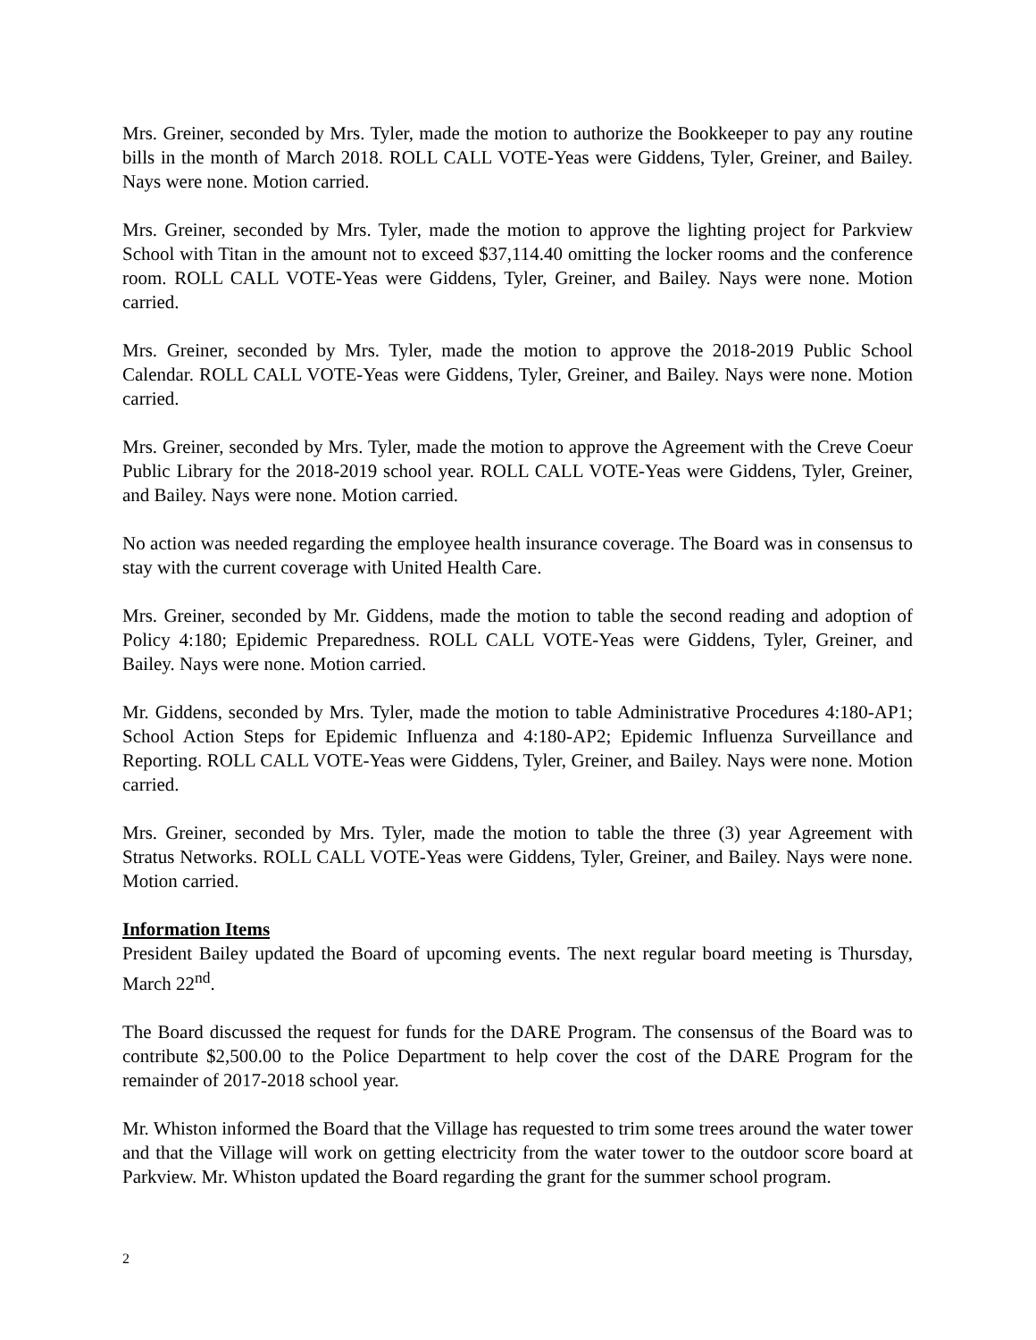Mrs. Greiner, seconded by Mrs. Tyler, made the motion to authorize the Bookkeeper to pay any routine bills in the month of March 2018. ROLL CALL VOTE-Yeas were Giddens, Tyler, Greiner, and Bailey. Nays were none. Motion carried.
Mrs. Greiner, seconded by Mrs. Tyler, made the motion to approve the lighting project for Parkview School with Titan in the amount not to exceed $37,114.40 omitting the locker rooms and the conference room. ROLL CALL VOTE-Yeas were Giddens, Tyler, Greiner, and Bailey. Nays were none. Motion carried.
Mrs. Greiner, seconded by Mrs. Tyler, made the motion to approve the 2018-2019 Public School Calendar. ROLL CALL VOTE-Yeas were Giddens, Tyler, Greiner, and Bailey. Nays were none. Motion carried.
Mrs. Greiner, seconded by Mrs. Tyler, made the motion to approve the Agreement with the Creve Coeur Public Library for the 2018-2019 school year. ROLL CALL VOTE-Yeas were Giddens, Tyler, Greiner, and Bailey. Nays were none. Motion carried.
No action was needed regarding the employee health insurance coverage. The Board was in consensus to stay with the current coverage with United Health Care.
Mrs. Greiner, seconded by Mr. Giddens, made the motion to table the second reading and adoption of Policy 4:180; Epidemic Preparedness. ROLL CALL VOTE-Yeas were Giddens, Tyler, Greiner, and Bailey. Nays were none. Motion carried.
Mr. Giddens, seconded by Mrs. Tyler, made the motion to table Administrative Procedures 4:180-AP1; School Action Steps for Epidemic Influenza and 4:180-AP2; Epidemic Influenza Surveillance and Reporting. ROLL CALL VOTE-Yeas were Giddens, Tyler, Greiner, and Bailey. Nays were none. Motion carried.
Mrs. Greiner, seconded by Mrs. Tyler, made the motion to table the three (3) year Agreement with Stratus Networks. ROLL CALL VOTE-Yeas were Giddens, Tyler, Greiner, and Bailey. Nays were none. Motion carried.
Information Items
President Bailey updated the Board of upcoming events. The next regular board meeting is Thursday, March 22<sup>nd</sup>.
The Board discussed the request for funds for the DARE Program. The consensus of the Board was to contribute $2,500.00 to the Police Department to help cover the cost of the DARE Program for the remainder of 2017-2018 school year.
Mr. Whiston informed the Board that the Village has requested to trim some trees around the water tower and that the Village will work on getting electricity from the water tower to the outdoor score board at Parkview. Mr. Whiston updated the Board regarding the grant for the summer school program.
2